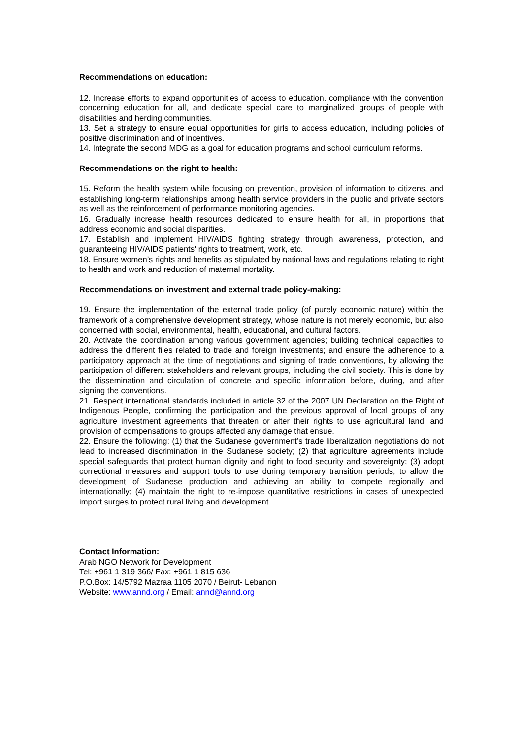Recommendations on education:
12. Increase efforts to expand opportunities of access to education, compliance with the convention concerning education for all, and dedicate special care to marginalized groups of people with disabilities and herding communities.
13. Set a strategy to ensure equal opportunities for girls to access education, including policies of positive discrimination and of incentives.
14. Integrate the second MDG as a goal for education programs and school curriculum reforms.
Recommendations on the right to health:
15. Reform the health system while focusing on prevention, provision of information to citizens, and establishing long-term relationships among health service providers in the public and private sectors as well as the reinforcement of performance monitoring agencies.
16. Gradually increase health resources dedicated to ensure health for all, in proportions that address economic and social disparities.
17. Establish and implement HIV/AIDS fighting strategy through awareness, protection, and guaranteeing HIV/AIDS patients' rights to treatment, work, etc.
18. Ensure women’s rights and benefits as stipulated by national laws and regulations relating to right to health and work and reduction of maternal mortality.
Recommendations on investment and external trade policy-making:
19. Ensure the implementation of the external trade policy (of purely economic nature) within the framework of a comprehensive development strategy, whose nature is not merely economic, but also concerned with social, environmental, health, educational, and cultural factors.
20. Activate the coordination among various government agencies; building technical capacities to address the different files related to trade and foreign investments; and ensure the adherence to a participatory approach at the time of negotiations and signing of trade conventions, by allowing the participation of different stakeholders and relevant groups, including the civil society. This is done by the dissemination and circulation of concrete and specific information before, during, and after signing the conventions.
21. Respect international standards included in article 32 of the 2007 UN Declaration on the Right of Indigenous People, confirming the participation and the previous approval of local groups of any agriculture investment agreements that threaten or alter their rights to use agricultural land, and provision of compensations to groups affected any damage that ensue.
22. Ensure the following: (1) that the Sudanese government’s trade liberalization negotiations do not lead to increased discrimination in the Sudanese society; (2) that agriculture agreements include special safeguards that protect human dignity and right to food security and sovereignty; (3) adopt correctional measures and support tools to use during temporary transition periods, to allow the development of Sudanese production and achieving an ability to compete regionally and internationally; (4) maintain the right to re-impose quantitative restrictions in cases of unexpected import surges to protect rural living and development.
Contact Information:
Arab NGO Network for Development
Tel: +961 1 319 366/ Fax: +961 1 815 636
P.O.Box: 14/5792 Mazraa 1105 2070 / Beirut- Lebanon
Website: www.annd.org / Email: annd@annd.org